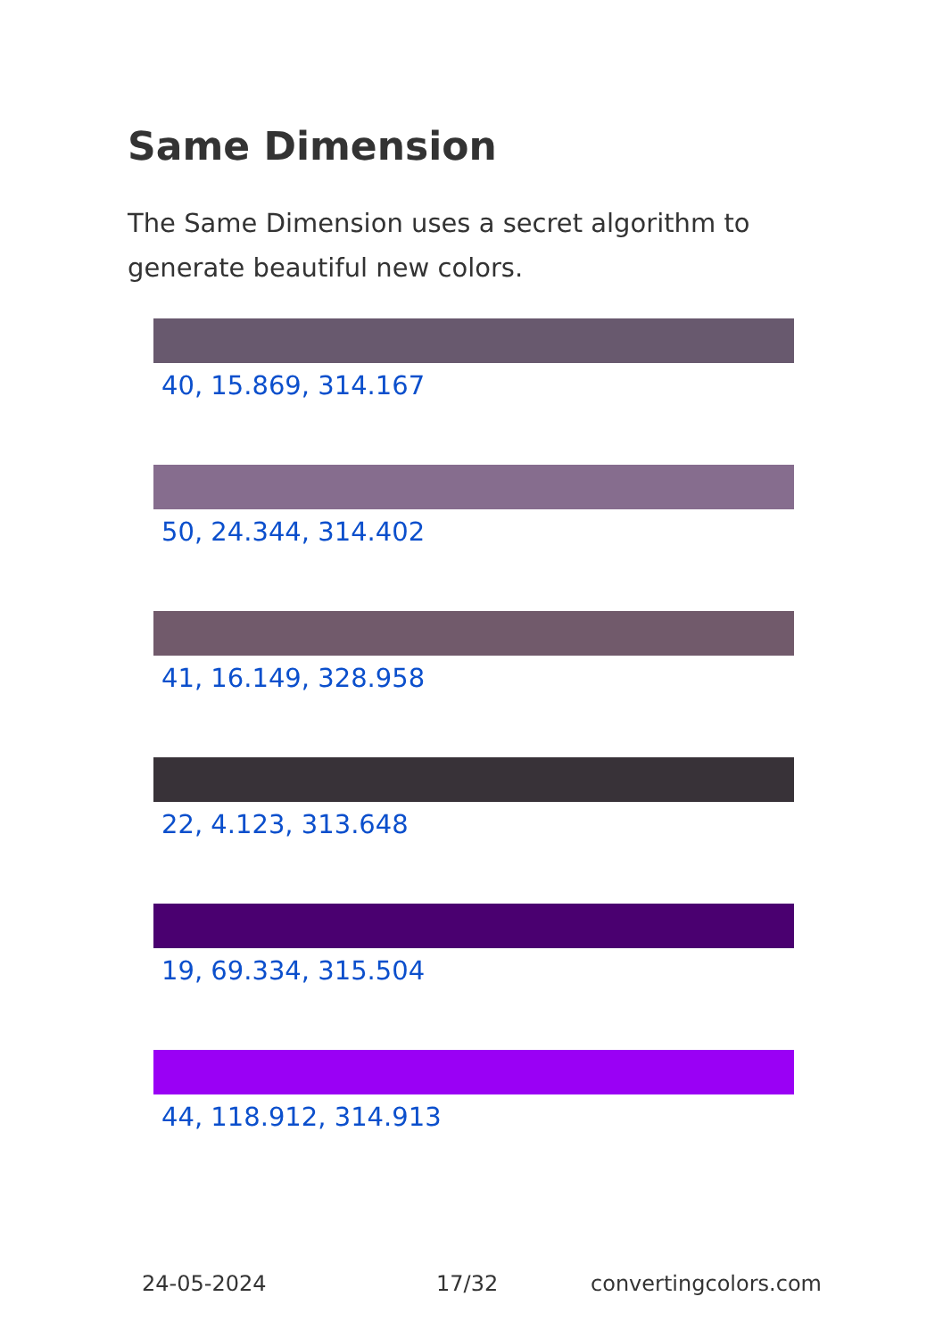Same Dimension
The Same Dimension uses a secret algorithm to generate beautiful new colors.
40, 15.869, 314.167
50, 24.344, 314.402
41, 16.149, 328.958
22, 4.123, 313.648
19, 69.334, 315.504
44, 118.912, 314.913
24-05-2024 17/32 convertingcolors.com